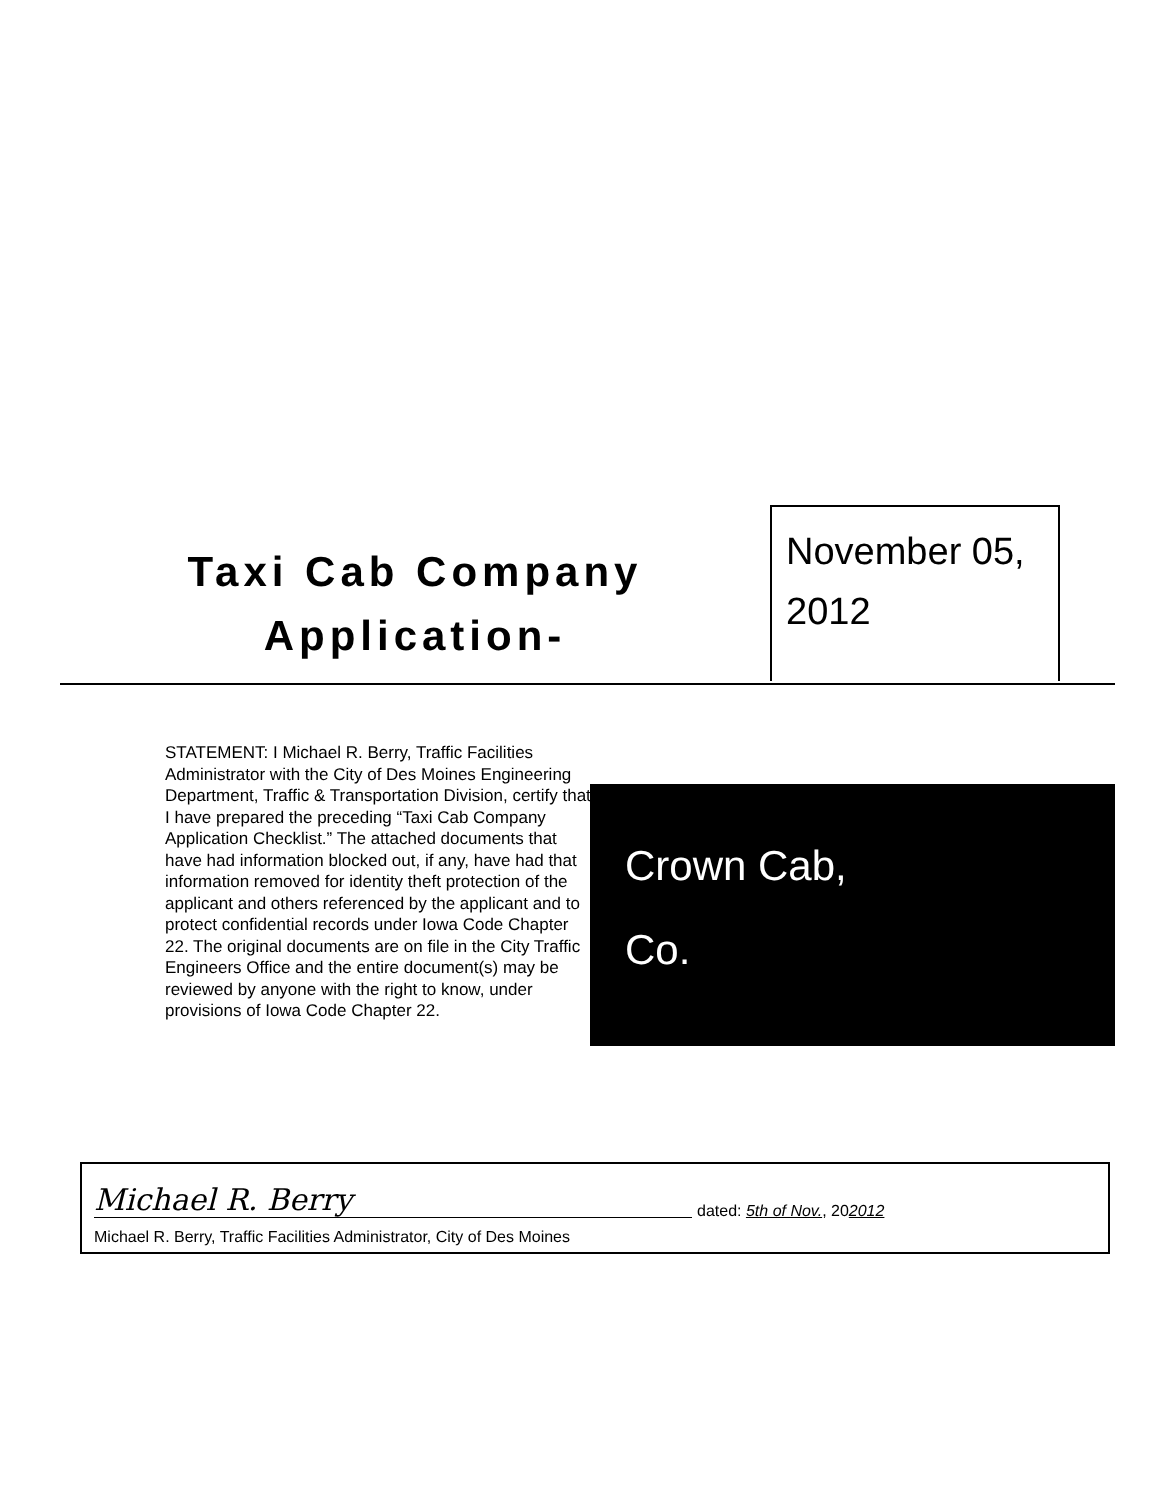Taxi Cab Company
Application-
November 05,
2012
STATEMENT: I Michael R. Berry, Traffic Facilities Administrator with the City of Des Moines Engineering Department, Traffic & Transportation Division, certify that I have prepared the preceding “Taxi Cab Company Application Checklist.” The attached documents that have had information blocked out, if any, have had that information removed for identity theft protection of the applicant and others referenced by the applicant and to protect confidential records under Iowa Code Chapter 22. The original documents are on file in the City Traffic Engineers Office and the entire document(s) may be reviewed by anyone with the right to know, under provisions of Iowa Code Chapter 22.
Crown Cab,
Co.
Michael R. Berry
Michael R. Berry, Traffic Facilities Administrator, City of Des Moines
dated: 5th of Nov., 202012